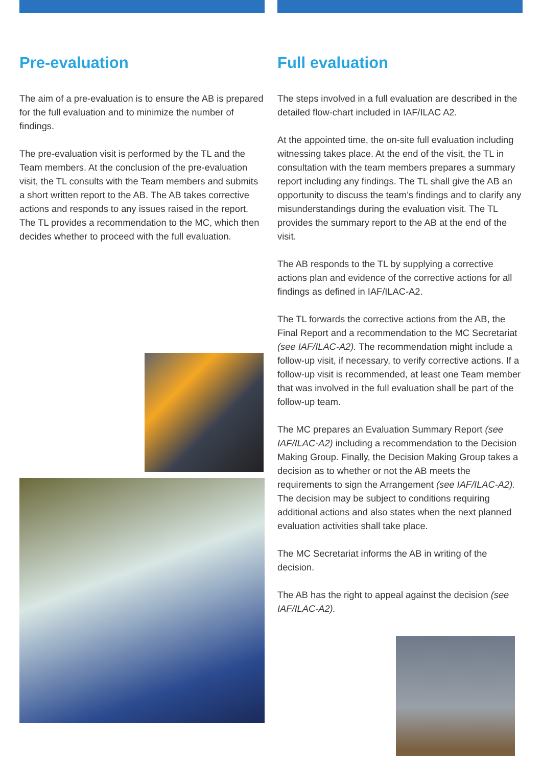Pre-evaluation
The aim of a pre-evaluation is to ensure the AB is prepared for the full evaluation and to minimize the number of findings.
The pre-evaluation visit is performed by the TL and the Team members. At the conclusion of the pre-evaluation visit, the TL consults with the Team members and submits a short written report to the AB. The AB takes corrective actions and responds to any issues raised in the report. The TL provides a recommendation to the MC, which then decides whether to proceed with the full evaluation.
Full evaluation
The steps involved in a full evaluation are described in the detailed flow-chart included in IAF/ILAC A2.
At the appointed time, the on-site full evaluation including witnessing takes place. At the end of the visit, the TL in consultation with the team members prepares a summary report including any findings. The TL shall give the AB an opportunity to discuss the team’s findings and to clarify any misunderstandings during the evaluation visit. The TL provides the summary report to the AB at the end of the visit.
The AB responds to the TL by supplying a corrective actions plan and evidence of the corrective actions for all findings as defined in IAF/ILAC-A2.
The TL forwards the corrective actions from the AB, the Final Report and a recommendation to the MC Secretariat (see IAF/ILAC-A2). The recommendation might include a follow-up visit, if necessary, to verify corrective actions. If a follow-up visit is recommended, at least one Team member that was involved in the full evaluation shall be part of the follow-up team.
The MC prepares an Evaluation Summary Report (see IAF/ILAC-A2) including a recommendation to the Decision Making Group. Finally, the Decision Making Group takes a decision as to whether or not the AB meets the requirements to sign the Arrangement (see IAF/ILAC-A2). The decision may be subject to conditions requiring additional actions and also states when the next planned evaluation activities shall take place.
The MC Secretariat informs the AB in writing of the decision.
The AB has the right to appeal against the decision (see IAF/ILAC-A2).